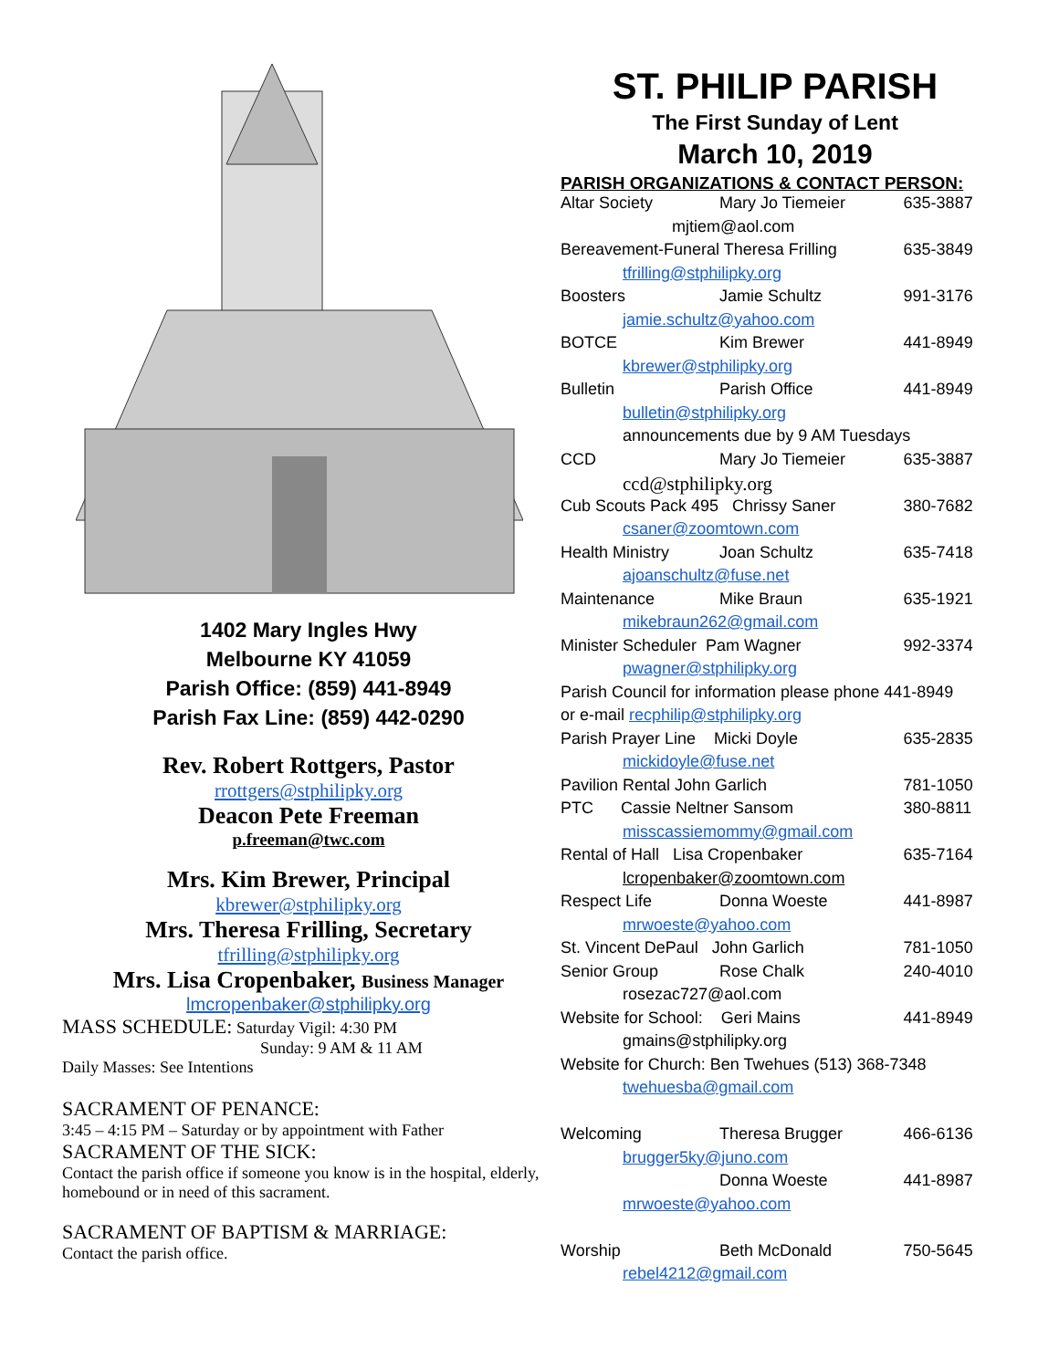1402 Mary Ingles Hwy
Melbourne KY 41059
Parish Office: (859) 441-8949
Parish Fax Line: (859) 442-0290
Rev. Robert Rottgers, Pastor
rrottgers@stphilipky.org
Deacon Pete Freeman
p.freeman@twc.com
Mrs. Kim Brewer, Principal
kbrewer@stphilipky.org
Mrs. Theresa Frilling, Secretary
tfrilling@stphilipky.org
Mrs. Lisa Cropenbaker, Business Manager
lmcropenbaker@stphilipky.org
MASS SCHEDULE: Saturday Vigil: 4:30 PM
Sunday: 9 AM & 11 AM
Daily Masses: See Intentions
SACRAMENT OF PENANCE:
3:45 – 4:15 PM – Saturday or by appointment with Father
SACRAMENT OF THE SICK:
Contact the parish office if someone you know is in the hospital, elderly, homebound or in need of this sacrament.
SACRAMENT OF BAPTISM & MARRIAGE:
Contact the parish office.
ST. PHILIP PARISH
The First Sunday of Lent
March 10, 2019
PARISH ORGANIZATIONS & CONTACT PERSON:
| Altar Society | Mary Jo Tiemeier | 635-3887 |
| mjtiem@aol.com | | |
| Bereavement-Funeral Theresa Frilling | | 635-3849 |
| tfrilling@stphilipky.org | | |
| Boosters | Jamie Schultz | 991-3176 |
| jamie.schultz@yahoo.com | | |
| BOTCE | Kim Brewer | 441-8949 |
| kbrewer@stphilipky.org | | |
| Bulletin | Parish Office | 441-8949 |
| bulletin@stphilipky.org | | |
| announcements due by 9 AM Tuesdays | | |
| CCD | Mary Jo Tiemeier | 635-3887 |
| ccd@stphilipky.org | | |
| Cub Scouts Pack 495 Chrissy Saner | | 380-7682 |
| csaner@zoomtown.com | | |
| Health Ministry | Joan Schultz | 635-7418 |
| ajoanschultz@fuse.net | | |
| Maintenance | Mike Braun | 635-1921 |
| mikebraun262@gmail.com | | |
| Minister Scheduler Pam Wagner | | 992-3374 |
| pwagner@stphilipky.org | | |
| Parish Council for information please phone 441-8949 | | |
| or e-mail recphilip@stphilipky.org | | |
| Parish Prayer Line Micki Doyle | | 635-2835 |
| mickidoyle@fuse.net | | |
| Pavilion Rental John Garlich | | 781-1050 |
| PTC Cassie Neltner Sansom | | 380-8811 |
| misscassiemommy@gmail.com | | |
| Rental of Hall Lisa Cropenbaker | | 635-7164 |
| lcropenbaker@zoomtown.com | | |
| Respect Life | Donna Woeste | 441-8987 |
| mrwoeste@yahoo.com | | |
| St. Vincent DePaul John Garlich | | 781-1050 |
| Senior Group | Rose Chalk | 240-4010 |
| rosezac727@aol.com | | |
| Website for School: Geri Mains | | 441-8949 |
| gmains@stphilipky.org | | |
| Website for Church: Ben Twehues (513) 368-7348 | | |
| twehuesba@gmail.com | | |
| Welcoming | Theresa Brugger | 466-6136 |
| brugger5ky@juno.com | | |
| | Donna Woeste | 441-8987 |
| mrwoeste@yahoo.com | | |
| Worship | Beth McDonald | 750-5645 |
| rebel4212@gmail.com | | |